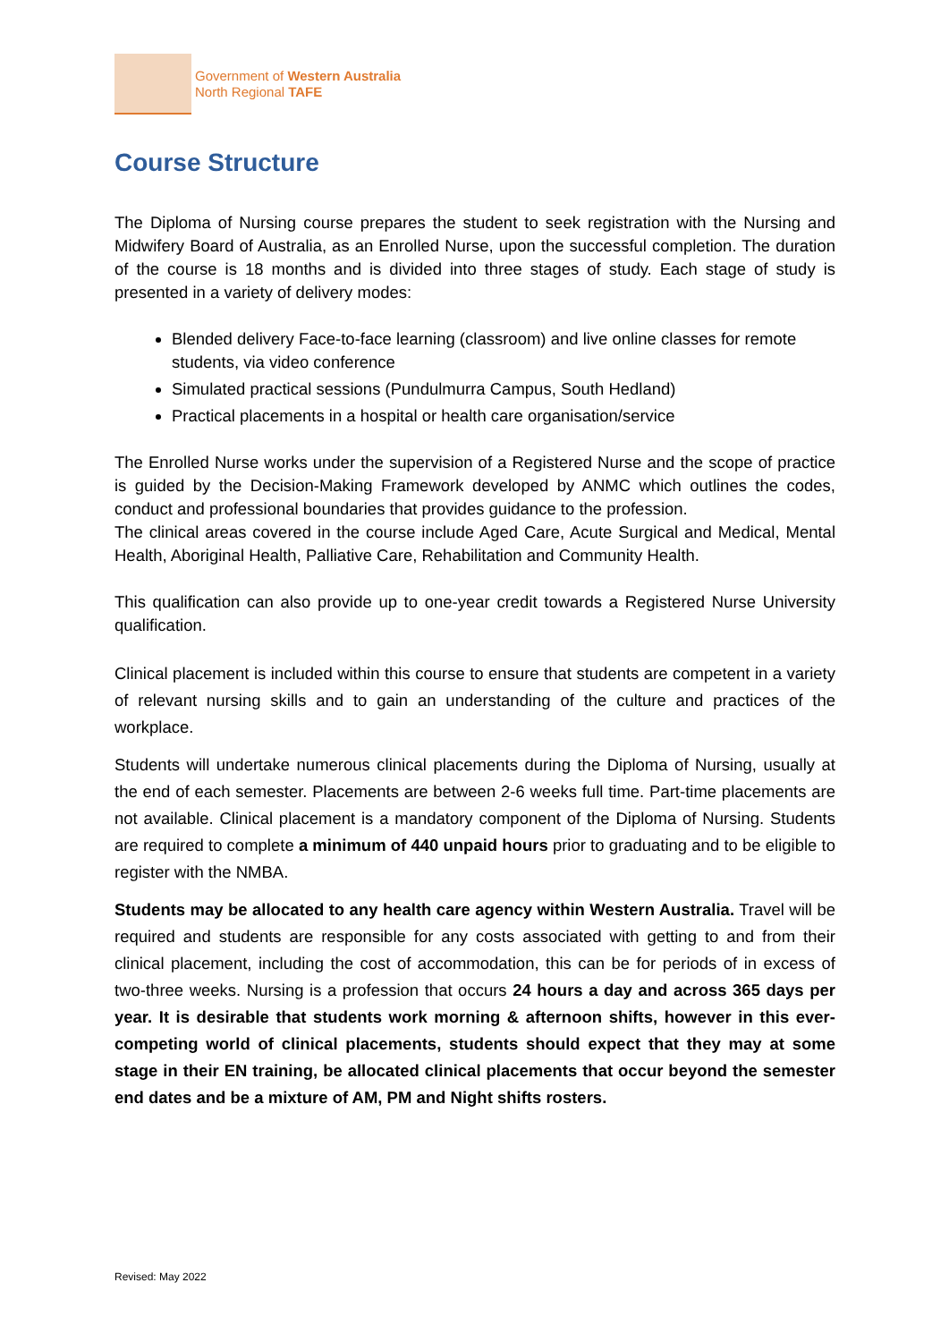Government of Western Australia
North Regional TAFE
Course Structure
The Diploma of Nursing course prepares the student to seek registration with the Nursing and Midwifery Board of Australia, as an Enrolled Nurse, upon the successful completion. The duration of the course is 18 months and is divided into three stages of study. Each stage of study is presented in a variety of delivery modes:
Blended delivery Face-to-face learning (classroom) and live online classes for remote students, via video conference
Simulated practical sessions (Pundulmurra Campus, South Hedland)
Practical placements in a hospital or health care organisation/service
The Enrolled Nurse works under the supervision of a Registered Nurse and the scope of practice is guided by the Decision-Making Framework developed by ANMC which outlines the codes, conduct and professional boundaries that provides guidance to the profession.
The clinical areas covered in the course include Aged Care, Acute Surgical and Medical, Mental Health, Aboriginal Health, Palliative Care, Rehabilitation and Community Health.
This qualification can also provide up to one-year credit towards a Registered Nurse University qualification.
Clinical placement is included within this course to ensure that students are competent in a variety of relevant nursing skills and to gain an understanding of the culture and practices of the workplace.
Students will undertake numerous clinical placements during the Diploma of Nursing, usually at the end of each semester. Placements are between 2-6 weeks full time. Part-time placements are not available. Clinical placement is a mandatory component of the Diploma of Nursing. Students are required to complete a minimum of 440 unpaid hours prior to graduating and to be eligible to register with the NMBA.
Students may be allocated to any health care agency within Western Australia. Travel will be required and students are responsible for any costs associated with getting to and from their clinical placement, including the cost of accommodation, this can be for periods of in excess of two-three weeks. Nursing is a profession that occurs 24 hours a day and across 365 days per year. It is desirable that students work morning & afternoon shifts, however in this ever-competing world of clinical placements, students should expect that they may at some stage in their EN training, be allocated clinical placements that occur beyond the semester end dates and be a mixture of AM, PM and Night shifts rosters.
Revised: May 2022